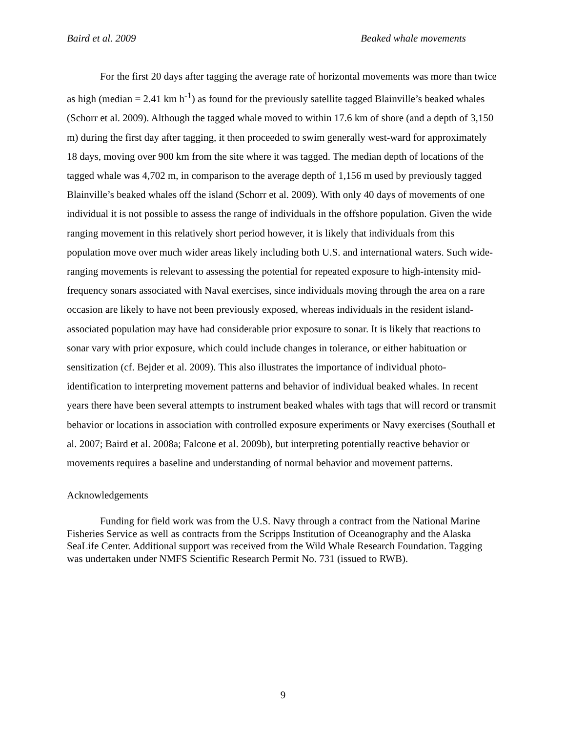Baird et al. 2009 Beaked whale movements
For the first 20 days after tagging the average rate of horizontal movements was more than twice as high (median = 2.41 km h<sup>-1</sup>) as found for the previously satellite tagged Blainville’s beaked whales (Schorr et al. 2009). Although the tagged whale moved to within 17.6 km of shore (and a depth of 3,150 m) during the first day after tagging, it then proceeded to swim generally west-ward for approximately 18 days, moving over 900 km from the site where it was tagged. The median depth of locations of the tagged whale was 4,702 m, in comparison to the average depth of 1,156 m used by previously tagged Blainville’s beaked whales off the island (Schorr et al. 2009). With only 40 days of movements of one individual it is not possible to assess the range of individuals in the offshore population. Given the wide ranging movement in this relatively short period however, it is likely that individuals from this population move over much wider areas likely including both U.S. and international waters. Such wide-ranging movements is relevant to assessing the potential for repeated exposure to high-intensity mid-frequency sonars associated with Naval exercises, since individuals moving through the area on a rare occasion are likely to have not been previously exposed, whereas individuals in the resident island-associated population may have had considerable prior exposure to sonar. It is likely that reactions to sonar vary with prior exposure, which could include changes in tolerance, or either habituation or sensitization (cf. Bejder et al. 2009). This also illustrates the importance of individual photo-identification to interpreting movement patterns and behavior of individual beaked whales. In recent years there have been several attempts to instrument beaked whales with tags that will record or transmit behavior or locations in association with controlled exposure experiments or Navy exercises (Southall et al. 2007; Baird et al. 2008a; Falcone et al. 2009b), but interpreting potentially reactive behavior or movements requires a baseline and understanding of normal behavior and movement patterns.
Acknowledgements
Funding for field work was from the U.S. Navy through a contract from the National Marine Fisheries Service as well as contracts from the Scripps Institution of Oceanography and the Alaska SeaLife Center. Additional support was received from the Wild Whale Research Foundation. Tagging was undertaken under NMFS Scientific Research Permit No. 731 (issued to RWB).
9